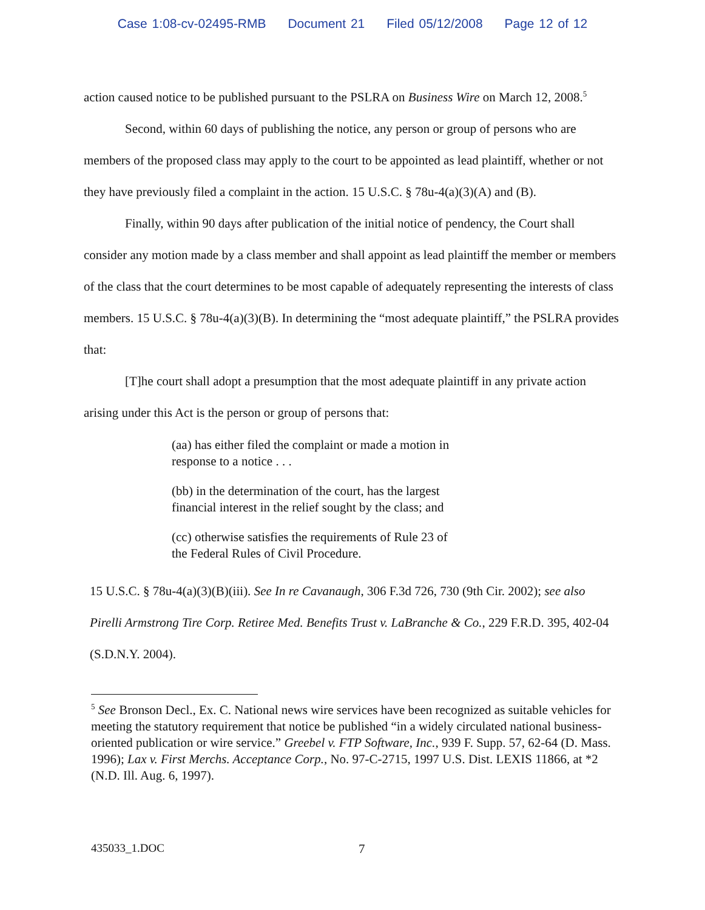Case 1:08-cv-02495-RMB Document 21 Filed 05/12/2008 Page 12 of 12
action caused notice to be published pursuant to the PSLRA on Business Wire on March 12, 2008.<sup>5</sup>
Second, within 60 days of publishing the notice, any person or group of persons who are members of the proposed class may apply to the court to be appointed as lead plaintiff, whether or not they have previously filed a complaint in the action. 15 U.S.C. § 78u-4(a)(3)(A) and (B).
Finally, within 90 days after publication of the initial notice of pendency, the Court shall consider any motion made by a class member and shall appoint as lead plaintiff the member or members of the class that the court determines to be most capable of adequately representing the interests of class members. 15 U.S.C. § 78u-4(a)(3)(B). In determining the “most adequate plaintiff,” the PSLRA provides that:
[T]he court shall adopt a presumption that the most adequate plaintiff in any private action arising under this Act is the person or group of persons that:
(aa) has either filed the complaint or made a motion in response to a notice . . .
(bb) in the determination of the court, has the largest financial interest in the relief sought by the class; and
(cc) otherwise satisfies the requirements of Rule 23 of the Federal Rules of Civil Procedure.
15 U.S.C. § 78u-4(a)(3)(B)(iii). See In re Cavanaugh, 306 F.3d 726, 730 (9th Cir. 2002); see also Pirelli Armstrong Tire Corp. Retiree Med. Benefits Trust v. LaBranche & Co., 229 F.R.D. 395, 402-04 (S.D.N.Y. 2004).
<sup>5</sup> See Bronson Decl., Ex. C. National news wire services have been recognized as suitable vehicles for meeting the statutory requirement that notice be published “in a widely circulated national business-oriented publication or wire service.” Greebel v. FTP Software, Inc., 939 F. Supp. 57, 62-64 (D. Mass. 1996); Lax v. First Merchs. Acceptance Corp., No. 97-C-2715, 1997 U.S. Dist. LEXIS 11866, at *2 (N.D. Ill. Aug. 6, 1997).
435033_1.DOC 7